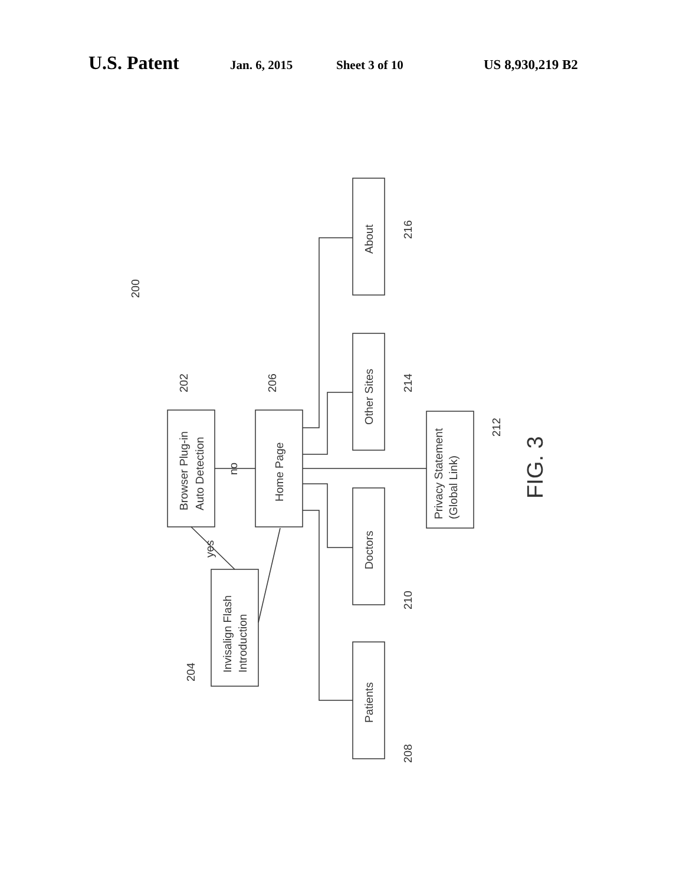U.S. Patent Jan. 6, 2015 Sheet 3 of 10 US 8,930,219 B2
Browser Plug-in
Auto Detection
Invisalign Flash
Introduction
Home Page
Patients
Doctors
Privacy Statement
(Global Link)
Other Sites
About
200
202
204
206
208
210
212
214
216
no
yes
FIG. 3